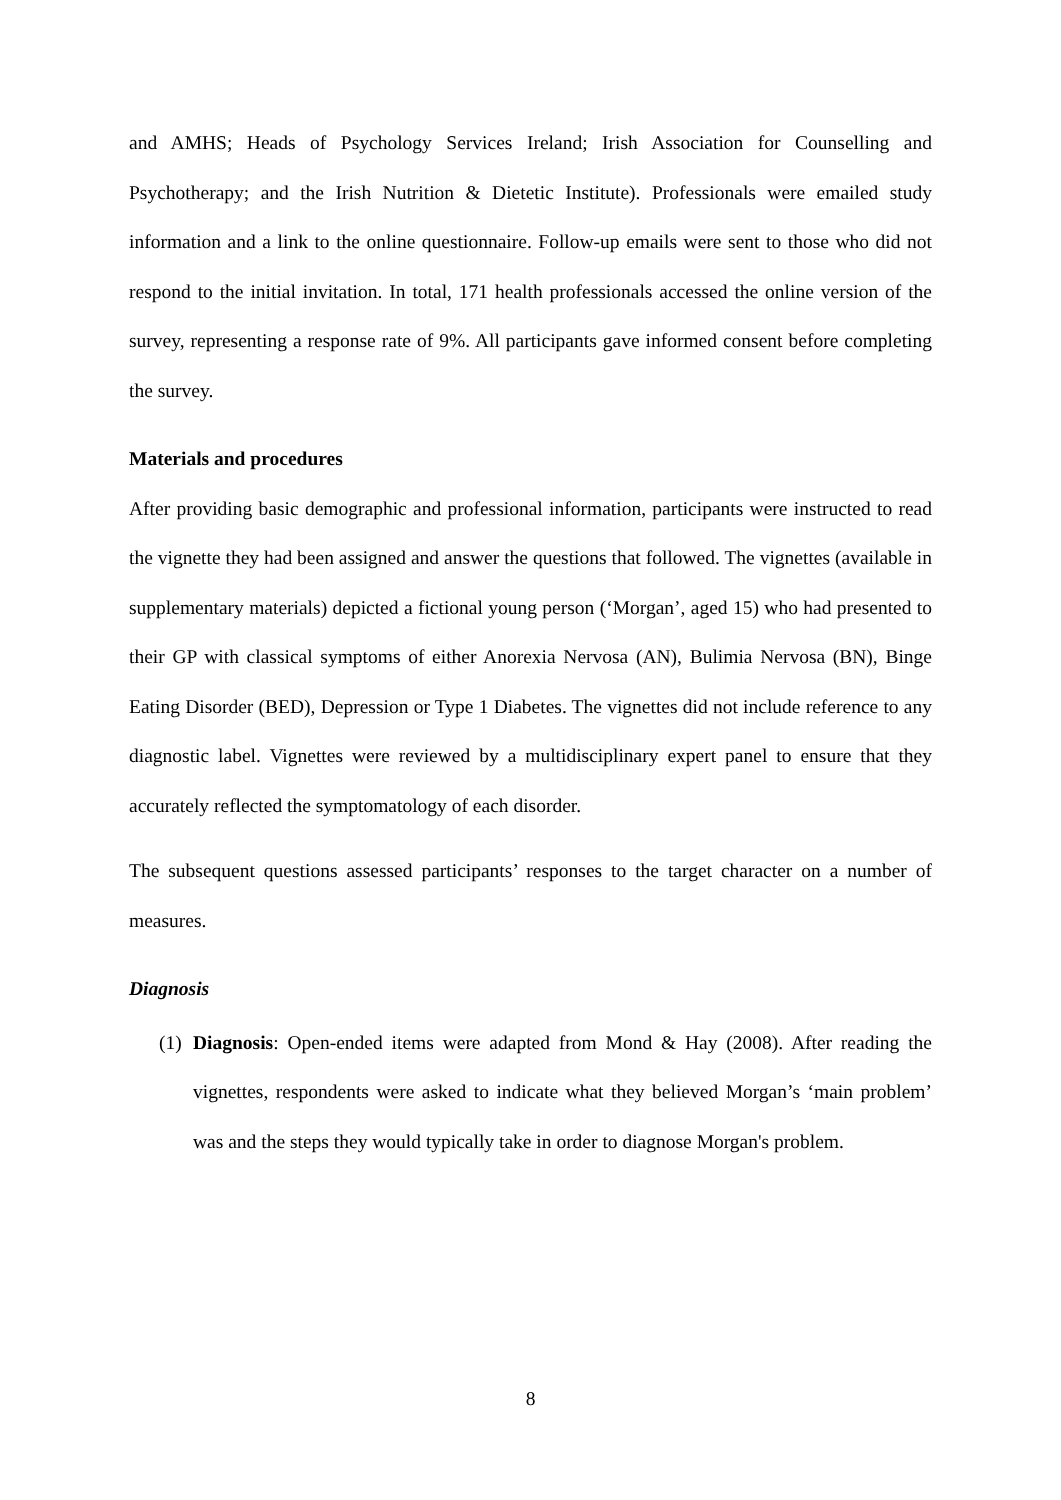and AMHS; Heads of Psychology Services Ireland; Irish Association for Counselling and Psychotherapy; and the Irish Nutrition & Dietetic Institute). Professionals were emailed study information and a link to the online questionnaire. Follow-up emails were sent to those who did not respond to the initial invitation. In total, 171 health professionals accessed the online version of the survey, representing a response rate of 9%. All participants gave informed consent before completing the survey.
Materials and procedures
After providing basic demographic and professional information, participants were instructed to read the vignette they had been assigned and answer the questions that followed. The vignettes (available in supplementary materials) depicted a fictional young person (‘Morgan’, aged 15) who had presented to their GP with classical symptoms of either Anorexia Nervosa (AN), Bulimia Nervosa (BN), Binge Eating Disorder (BED), Depression or Type 1 Diabetes. The vignettes did not include reference to any diagnostic label. Vignettes were reviewed by a multidisciplinary expert panel to ensure that they accurately reflected the symptomatology of each disorder.
The subsequent questions assessed participants’ responses to the target character on a number of measures.
Diagnosis
(1)
Diagnosis: Open-ended items were adapted from Mond & Hay (2008). After reading the vignettes, respondents were asked to indicate what they believed Morgan’s ‘main problem’ was and the steps they would typically take in order to diagnose Morgan's problem.
8